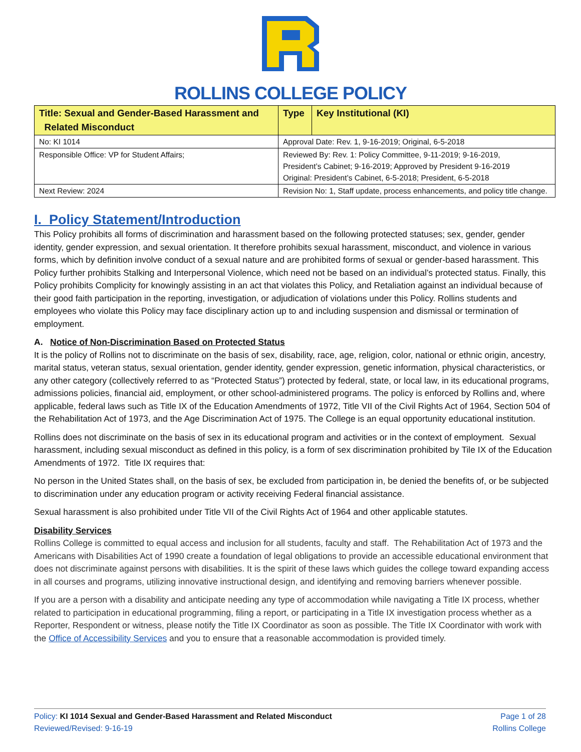ROLLINS COLLEGE POLICY
| Title: Sexual and Gender-Based Harassment and Related Misconduct | Type | Key Institutional (KI) |
| --- | --- | --- |
| No: KI 1014 | Approval Date: Rev. 1, 9-16-2019; Original, 6-5-2018 | |
| Responsible Office: VP for Student Affairs; | Reviewed By: Rev. 1: Policy Committee, 9-11-2019; 9-16-2019, President’s Cabinet; 9-16-2019; Approved by President 9-16-2019 Original: President’s Cabinet, 6-5-2018; President, 6-5-2018 | |
| Next Review: 2024 | Revision No: 1, Staff update, process enhancements, and policy title change. | |
I. Policy Statement/Introduction
This Policy prohibits all forms of discrimination and harassment based on the following protected statuses; sex, gender, gender identity, gender expression, and sexual orientation. It therefore prohibits sexual harassment, misconduct, and violence in various forms, which by definition involve conduct of a sexual nature and are prohibited forms of sexual or gender-based harassment. This Policy further prohibits Stalking and Interpersonal Violence, which need not be based on an individual’s protected status. Finally, this Policy prohibits Complicity for knowingly assisting in an act that violates this Policy, and Retaliation against an individual because of their good faith participation in the reporting, investigation, or adjudication of violations under this Policy. Rollins students and employees who violate this Policy may face disciplinary action up to and including suspension and dismissal or termination of employment.
A. Notice of Non-Discrimination Based on Protected Status
It is the policy of Rollins not to discriminate on the basis of sex, disability, race, age, religion, color, national or ethnic origin, ancestry, marital status, veteran status, sexual orientation, gender identity, gender expression, genetic information, physical characteristics, or any other category (collectively referred to as “Protected Status”) protected by federal, state, or local law, in its educational programs, admissions policies, financial aid, employment, or other school-administered programs. The policy is enforced by Rollins and, where applicable, federal laws such as Title IX of the Education Amendments of 1972, Title VII of the Civil Rights Act of 1964, Section 504 of the Rehabilitation Act of 1973, and the Age Discrimination Act of 1975. The College is an equal opportunity educational institution.
Rollins does not discriminate on the basis of sex in its educational program and activities or in the context of employment. Sexual harassment, including sexual misconduct as defined in this policy, is a form of sex discrimination prohibited by Tile IX of the Education Amendments of 1972. Title IX requires that:
No person in the United States shall, on the basis of sex, be excluded from participation in, be denied the benefits of, or be subjected to discrimination under any education program or activity receiving Federal financial assistance.
Sexual harassment is also prohibited under Title VII of the Civil Rights Act of 1964 and other applicable statutes.
Disability Services
Rollins College is committed to equal access and inclusion for all students, faculty and staff. The Rehabilitation Act of 1973 and the Americans with Disabilities Act of 1990 create a foundation of legal obligations to provide an accessible educational environment that does not discriminate against persons with disabilities. It is the spirit of these laws which guides the college toward expanding access in all courses and programs, utilizing innovative instructional design, and identifying and removing barriers whenever possible.
If you are a person with a disability and anticipate needing any type of accommodation while navigating a Title IX process, whether related to participation in educational programming, filing a report, or participating in a Title IX investigation process whether as a Reporter, Respondent or witness, please notify the Title IX Coordinator as soon as possible. The Title IX Coordinator with work with the Office of Accessibility Services and you to ensure that a reasonable accommodation is provided timely.
Policy: KI 1014 Sexual and Gender-Based Harassment and Related Misconduct
Reviewed/Revised: 9-16-19
Page 1 of 28
Rollins College